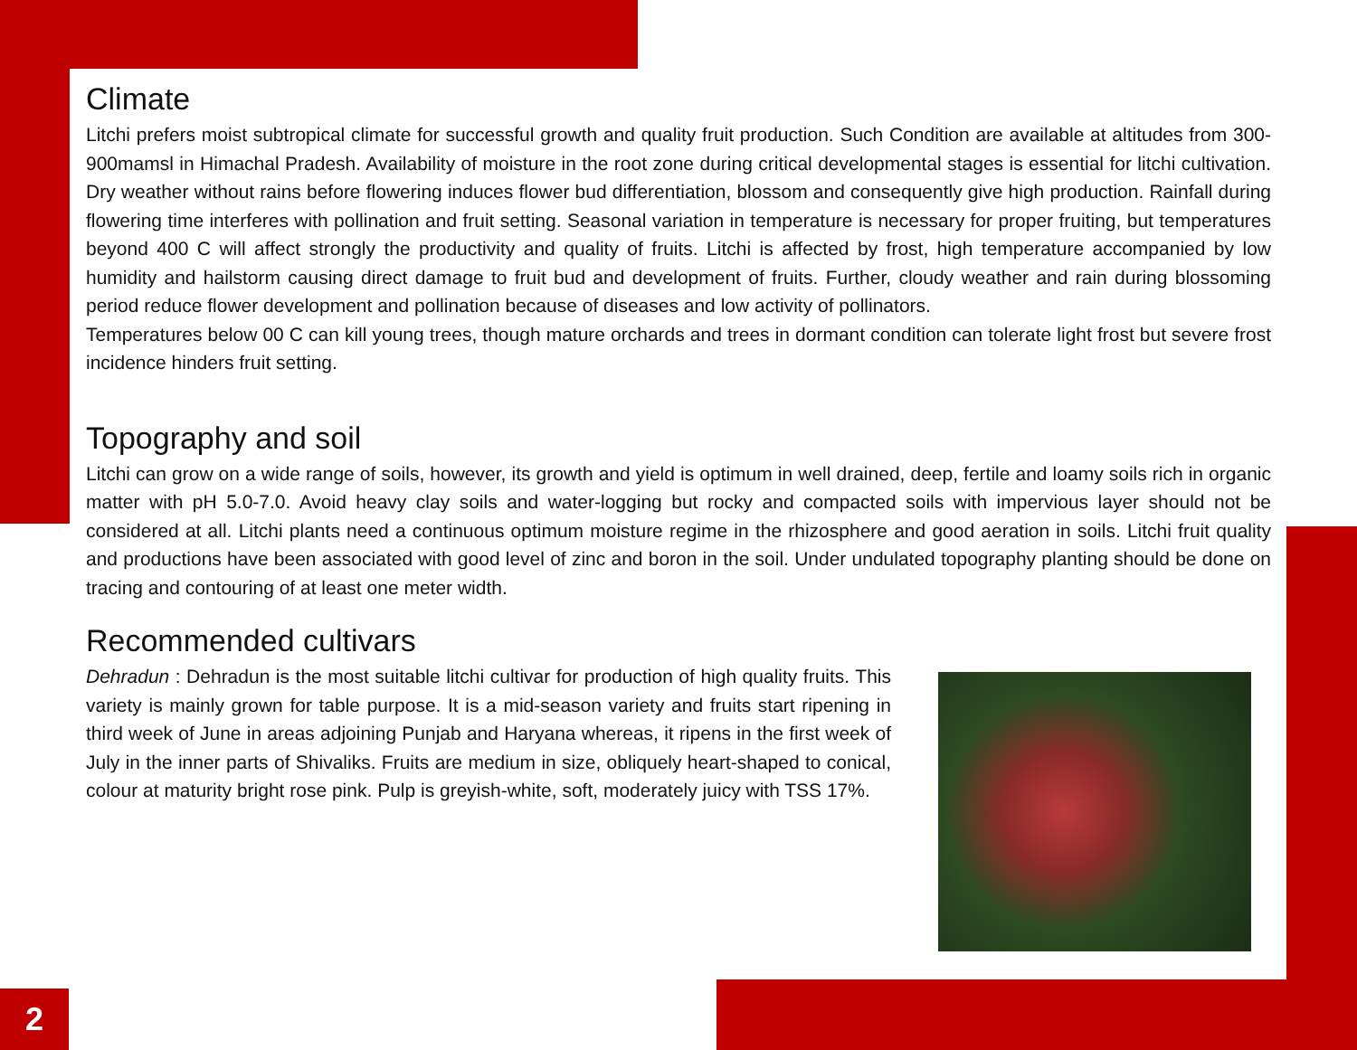Climate
Litchi prefers moist subtropical climate for successful growth and quality fruit production. Such Condition are available at altitudes from 300-900mamsl in Himachal Pradesh. Availability of moisture in the root zone during critical developmental stages is essential for litchi cultivation. Dry weather without rains before flowering induces flower bud differentiation, blossom and consequently give high production. Rainfall during flowering time interferes with pollination and fruit setting. Seasonal variation in temperature is necessary for proper fruiting, but temperatures beyond 400 C will affect strongly the productivity and quality of fruits. Litchi is affected by frost, high temperature accompanied by low humidity and hailstorm causing direct damage to fruit bud and development of fruits. Further, cloudy weather and rain during blossoming period reduce flower development and pollination because of diseases and low activity of pollinators.
Temperatures below 00 C can kill young trees, though mature orchards and trees in dormant condition can tolerate light frost but severe frost incidence hinders fruit setting.
Topography and soil
Litchi can grow on a wide range of soils, however, its growth and yield is optimum in well drained, deep, fertile and loamy soils rich in organic matter with pH 5.0-7.0. Avoid heavy clay soils and water-logging but rocky and compacted soils with impervious layer should not be considered at all. Litchi plants need a continuous optimum moisture regime in the rhizosphere and good aeration in soils. Litchi fruit quality and productions have been associated with good level of zinc and boron in the soil. Under undulated topography planting should be done on tracing and contouring of at least one meter width.
Recommended cultivars
Dehradun : Dehradun is the most suitable litchi cultivar for production of high quality fruits. This variety is mainly grown for table purpose. It is a mid-season variety and fruits start ripening in third week of June in areas adjoining Punjab and Haryana whereas, it ripens in the first week of July in the inner parts of Shivaliks. Fruits are medium in size, obliquely heart-shaped to conical, colour at maturity bright rose pink. Pulp is greyish-white, soft, moderately juicy with TSS 17%.
2